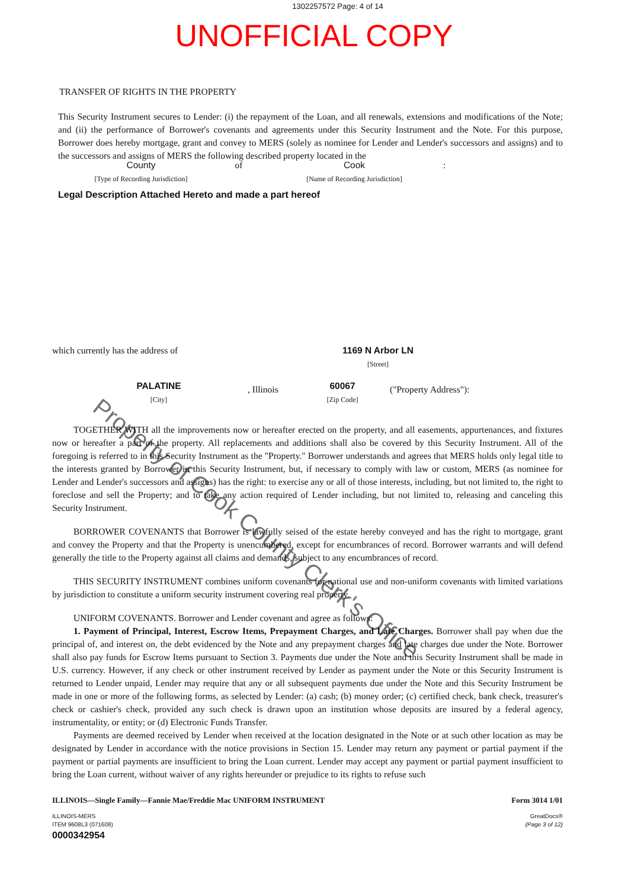1302257572 Page: 4 of 14
UNOFFICIAL COPY
TRANSFER OF RIGHTS IN THE PROPERTY
This Security Instrument secures to Lender: (i) the repayment of the Loan, and all renewals, extensions and modifications of the Note; and (ii) the performance of Borrower's covenants and agreements under this Security Instrument and the Note. For this purpose, Borrower does hereby mortgage, grant and convey to MERS (solely as nominee for Lender and Lender's successors and assigns) and to the successors and assigns of MERS the following described property located in the
County
[Type of Recording Jurisdiction]
of Cook
[Name of Recording Jurisdiction]
:
Legal Description Attached Hereto and made a part hereof
which currently has the address of 1169 N Arbor LN
[Street]
PALATINE
[City]
, Illinois
60067
[Zip Code]
("Property Address"):
TOGETHER WITH all the improvements now or hereafter erected on the property, and all easements, appurtenances, and fixtures now or hereafter a part of the property. All replacements and additions shall also be covered by this Security Instrument. All of the foregoing is referred to in this Security Instrument as the "Property." Borrower understands and agrees that MERS holds only legal title to the interests granted by Borrower in this Security Instrument, but, if necessary to comply with law or custom, MERS (as nominee for Lender and Lender's successors and assigns) has the right: to exercise any or all of those interests, including, but not limited to, the right to foreclose and sell the Property; and to take any action required of Lender including, but not limited to, releasing and canceling this Security Instrument.
BORROWER COVENANTS that Borrower is lawfully seised of the estate hereby conveyed and has the right to mortgage, grant and convey the Property and that the Property is unencumbered, except for encumbrances of record. Borrower warrants and will defend generally the title to the Property against all claims and demands, subject to any encumbrances of record.
THIS SECURITY INSTRUMENT combines uniform covenants for national use and non-uniform covenants with limited variations by jurisdiction to constitute a uniform security instrument covering real property.
UNIFORM COVENANTS. Borrower and Lender covenant and agree as follows:
1. Payment of Principal, Interest, Escrow Items, Prepayment Charges, and Late Charges. Borrower shall pay when due the principal of, and interest on, the debt evidenced by the Note and any prepayment charges and late charges due under the Note. Borrower shall also pay funds for Escrow Items pursuant to Section 3. Payments due under the Note and this Security Instrument shall be made in U.S. currency. However, if any check or other instrument received by Lender as payment under the Note or this Security Instrument is returned to Lender unpaid, Lender may require that any or all subsequent payments due under the Note and this Security Instrument be made in one or more of the following forms, as selected by Lender: (a) cash; (b) money order; (c) certified check, bank check, treasurer's check or cashier's check, provided any such check is drawn upon an institution whose deposits are insured by a federal agency, instrumentality, or entity; or (d) Electronic Funds Transfer.
Payments are deemed received by Lender when received at the location designated in the Note or at such other location as may be designated by Lender in accordance with the notice provisions in Section 15. Lender may return any payment or partial payment if the payment or partial payments are insufficient to bring the Loan current. Lender may accept any payment or partial payment insufficient to bring the Loan current, without waiver of any rights hereunder or prejudice to its rights to refuse such
ILLINOIS—Single Family—Fannie Mae/Freddie Mac UNIFORM INSTRUMENT Form 3014 1/01
ILLINOIS-MERS
ITEM 9608L3 (071608)
0000342954
GreatDocs®
(Page 3 of 12)
Property of Cook County Clerk's Office